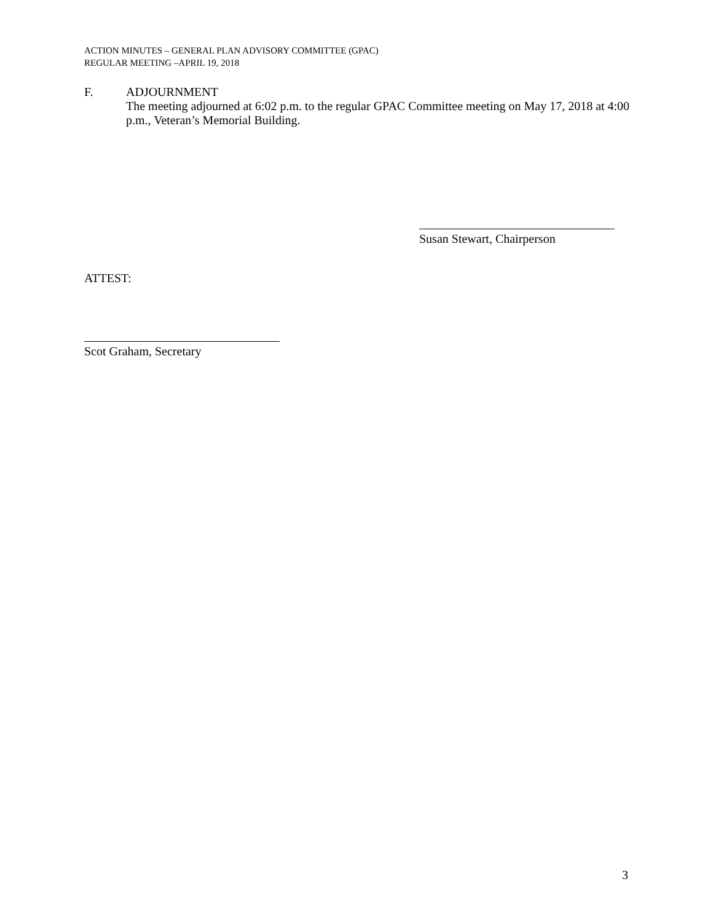ACTION MINUTES – GENERAL PLAN ADVISORY COMMITTEE (GPAC)
REGULAR MEETING –APRIL 19, 2018
F. ADJOURNMENT
The meeting adjourned at 6:02 p.m. to the regular GPAC Committee meeting on May 17, 2018 at 4:00 p.m., Veteran’s Memorial Building.
Susan Stewart, Chairperson
ATTEST:
Scot Graham, Secretary
3